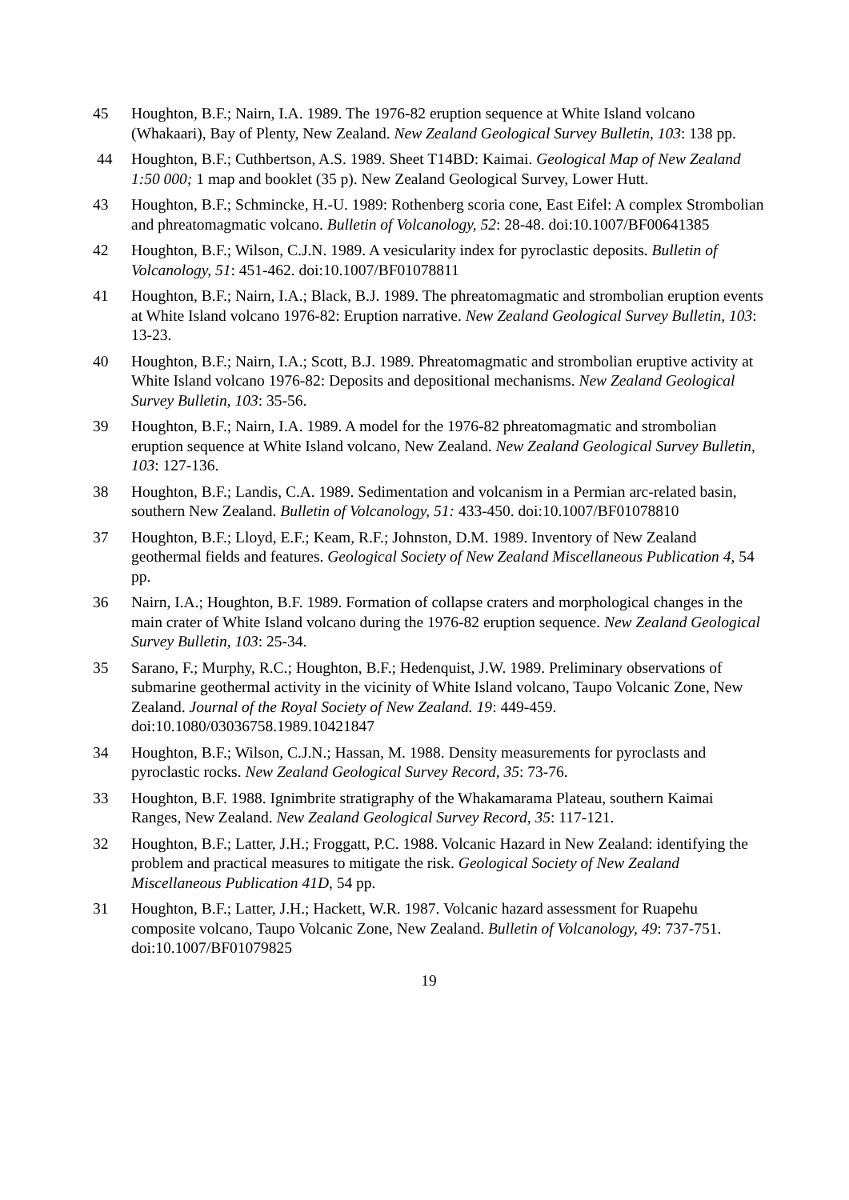45 Houghton, B.F.; Nairn, I.A. 1989. The 1976-82 eruption sequence at White Island volcano (Whakaari), Bay of Plenty, New Zealand. New Zealand Geological Survey Bulletin, 103: 138 pp.
44 Houghton, B.F.; Cuthbertson, A.S. 1989. Sheet T14BD: Kaimai. Geological Map of New Zealand 1:50 000; 1 map and booklet (35 p). New Zealand Geological Survey, Lower Hutt.
43 Houghton, B.F.; Schmincke, H.-U. 1989: Rothenberg scoria cone, East Eifel: A complex Strombolian and phreatomagmatic volcano. Bulletin of Volcanology, 52: 28-48. doi:10.1007/BF00641385
42 Houghton, B.F.; Wilson, C.J.N. 1989. A vesicularity index for pyroclastic deposits. Bulletin of Volcanology, 51: 451-462. doi:10.1007/BF01078811
41 Houghton, B.F.; Nairn, I.A.; Black, B.J. 1989. The phreatomagmatic and strombolian eruption events at White Island volcano 1976-82: Eruption narrative. New Zealand Geological Survey Bulletin, 103: 13-23.
40 Houghton, B.F.; Nairn, I.A.; Scott, B.J. 1989. Phreatomagmatic and strombolian eruptive activity at White Island volcano 1976-82: Deposits and depositional mechanisms. New Zealand Geological Survey Bulletin, 103: 35-56.
39 Houghton, B.F.; Nairn, I.A. 1989. A model for the 1976-82 phreatomagmatic and strombolian eruption sequence at White Island volcano, New Zealand. New Zealand Geological Survey Bulletin, 103: 127-136.
38 Houghton, B.F.; Landis, C.A. 1989. Sedimentation and volcanism in a Permian arc-related basin, southern New Zealand. Bulletin of Volcanology, 51: 433-450. doi:10.1007/BF01078810
37 Houghton, B.F.; Lloyd, E.F.; Keam, R.F.; Johnston, D.M. 1989. Inventory of New Zealand geothermal fields and features. Geological Society of New Zealand Miscellaneous Publication 4, 54 pp.
36 Nairn, I.A.; Houghton, B.F. 1989. Formation of collapse craters and morphological changes in the main crater of White Island volcano during the 1976-82 eruption sequence. New Zealand Geological Survey Bulletin, 103: 25-34.
35 Sarano, F.; Murphy, R.C.; Houghton, B.F.; Hedenquist, J.W. 1989. Preliminary observations of submarine geothermal activity in the vicinity of White Island volcano, Taupo Volcanic Zone, New Zealand. Journal of the Royal Society of New Zealand. 19: 449-459. doi:10.1080/03036758.1989.10421847
34 Houghton, B.F.; Wilson, C.J.N.; Hassan, M. 1988. Density measurements for pyroclasts and pyroclastic rocks. New Zealand Geological Survey Record, 35: 73-76.
33 Houghton, B.F. 1988. Ignimbrite stratigraphy of the Whakamarama Plateau, southern Kaimai Ranges, New Zealand. New Zealand Geological Survey Record, 35: 117-121.
32 Houghton, B.F.; Latter, J.H.; Froggatt, P.C. 1988. Volcanic Hazard in New Zealand: identifying the problem and practical measures to mitigate the risk. Geological Society of New Zealand Miscellaneous Publication 41D, 54 pp.
31 Houghton, B.F.; Latter, J.H.; Hackett, W.R. 1987. Volcanic hazard assessment for Ruapehu composite volcano, Taupo Volcanic Zone, New Zealand. Bulletin of Volcanology, 49: 737-751. doi:10.1007/BF01079825
19